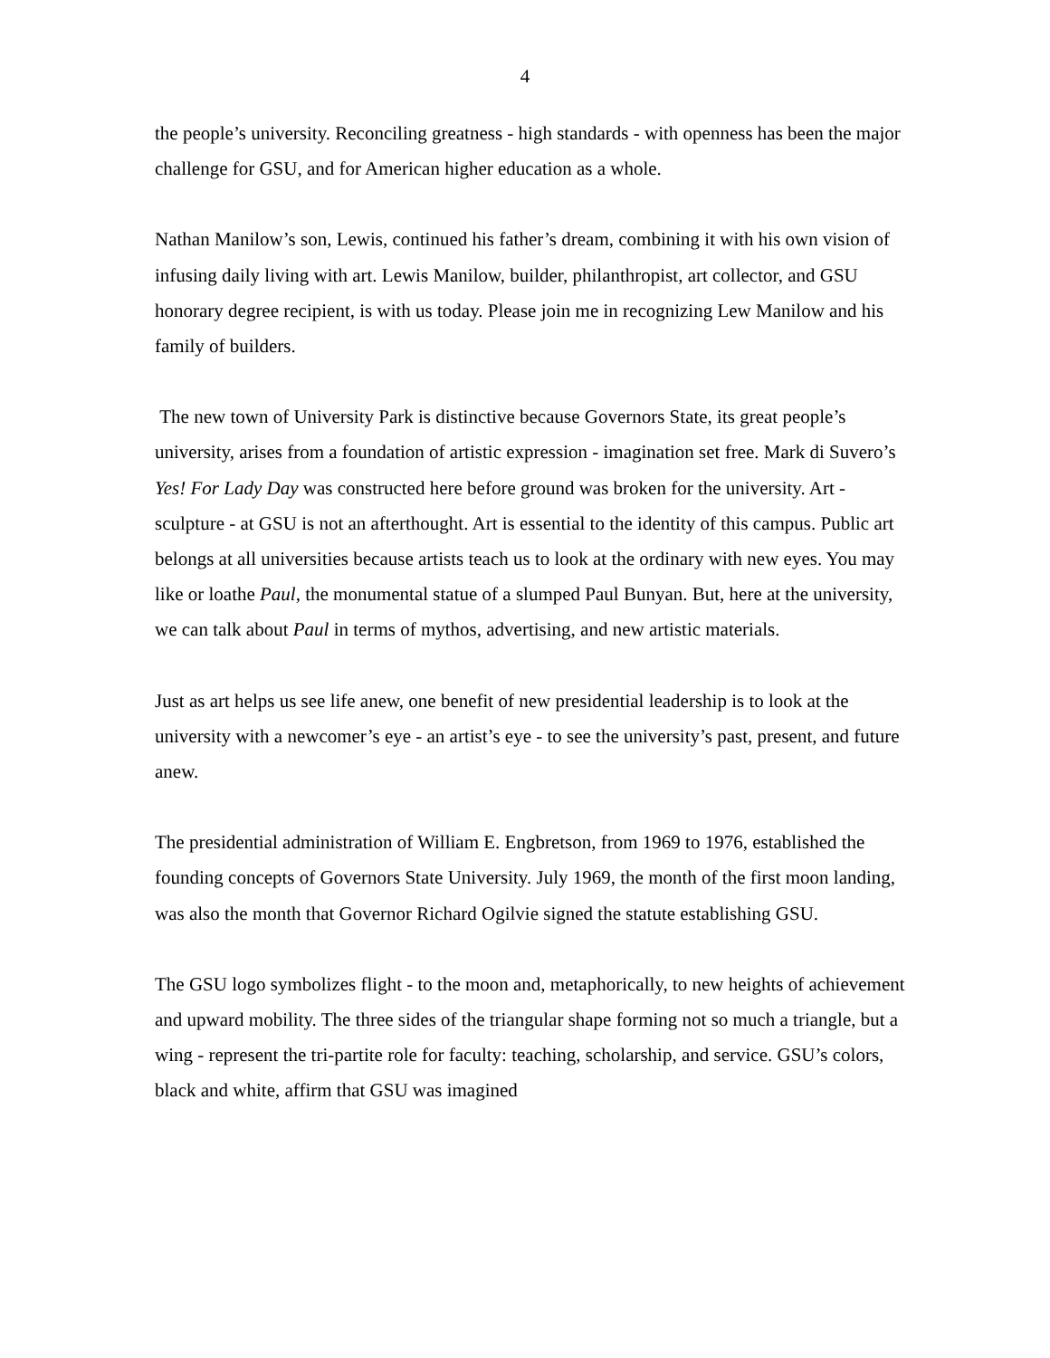4
the people’s university. Reconciling greatness - high standards - with openness has been the major challenge for GSU, and for American higher education as a whole.
Nathan Manilow’s son, Lewis, continued his father’s dream, combining it with his own vision of infusing daily living with art. Lewis Manilow, builder, philanthropist, art collector, and GSU honorary degree recipient, is with us today. Please join me in recognizing Lew Manilow and his family of builders.
The new town of University Park is distinctive because Governors State, its great people’s university, arises from a foundation of artistic expression - imagination set free. Mark di Suvero’s Yes! For Lady Day was constructed here before ground was broken for the university. Art - sculpture - at GSU is not an afterthought. Art is essential to the identity of this campus. Public art belongs at all universities because artists teach us to look at the ordinary with new eyes. You may like or loathe Paul, the monumental statue of a slumped Paul Bunyan. But, here at the university, we can talk about Paul in terms of mythos, advertising, and new artistic materials.
Just as art helps us see life anew, one benefit of new presidential leadership is to look at the university with a newcomer’s eye - an artist’s eye - to see the university’s past, present, and future anew.
The presidential administration of William E. Engbretson, from 1969 to 1976, established the founding concepts of Governors State University. July 1969, the month of the first moon landing, was also the month that Governor Richard Ogilvie signed the statute establishing GSU.
The GSU logo symbolizes flight - to the moon and, metaphorically, to new heights of achievement and upward mobility. The three sides of the triangular shape forming not so much a triangle, but a wing - represent the tri-partite role for faculty: teaching, scholarship, and service. GSU’s colors, black and white, affirm that GSU was imagined